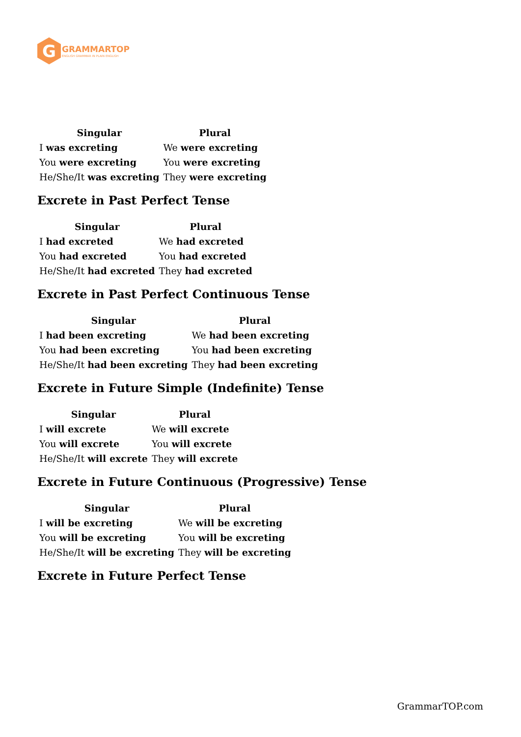G
GRAMMARTOP
ENGLISH GRAMMAR IN PLAIN ENGLISH
| Singular | Plural |
| --- | --- |
| I was excreting | We were excreting |
| You were excreting | You were excreting |
| He/She/It was excreting | They were excreting |
Excrete in Past Perfect Tense
| Singular | Plural |
| --- | --- |
| I had excreted | We had excreted |
| You had excreted | You had excreted |
| He/She/It had excreted | They had excreted |
Excrete in Past Perfect Continuous Tense
| Singular | Plural |
| --- | --- |
| I had been excreting | We had been excreting |
| You had been excreting | You had been excreting |
| He/She/It had been excreting | They had been excreting |
Excrete in Future Simple (Indefinite) Tense
| Singular | Plural |
| --- | --- |
| I will excrete | We will excrete |
| You will excrete | You will excrete |
| He/She/It will excrete | They will excrete |
Excrete in Future Continuous (Progressive) Tense
| Singular | Plural |
| --- | --- |
| I will be excreting | We will be excreting |
| You will be excreting | You will be excreting |
| He/She/It will be excreting | They will be excreting |
Excrete in Future Perfect Tense
GrammarTOP.com